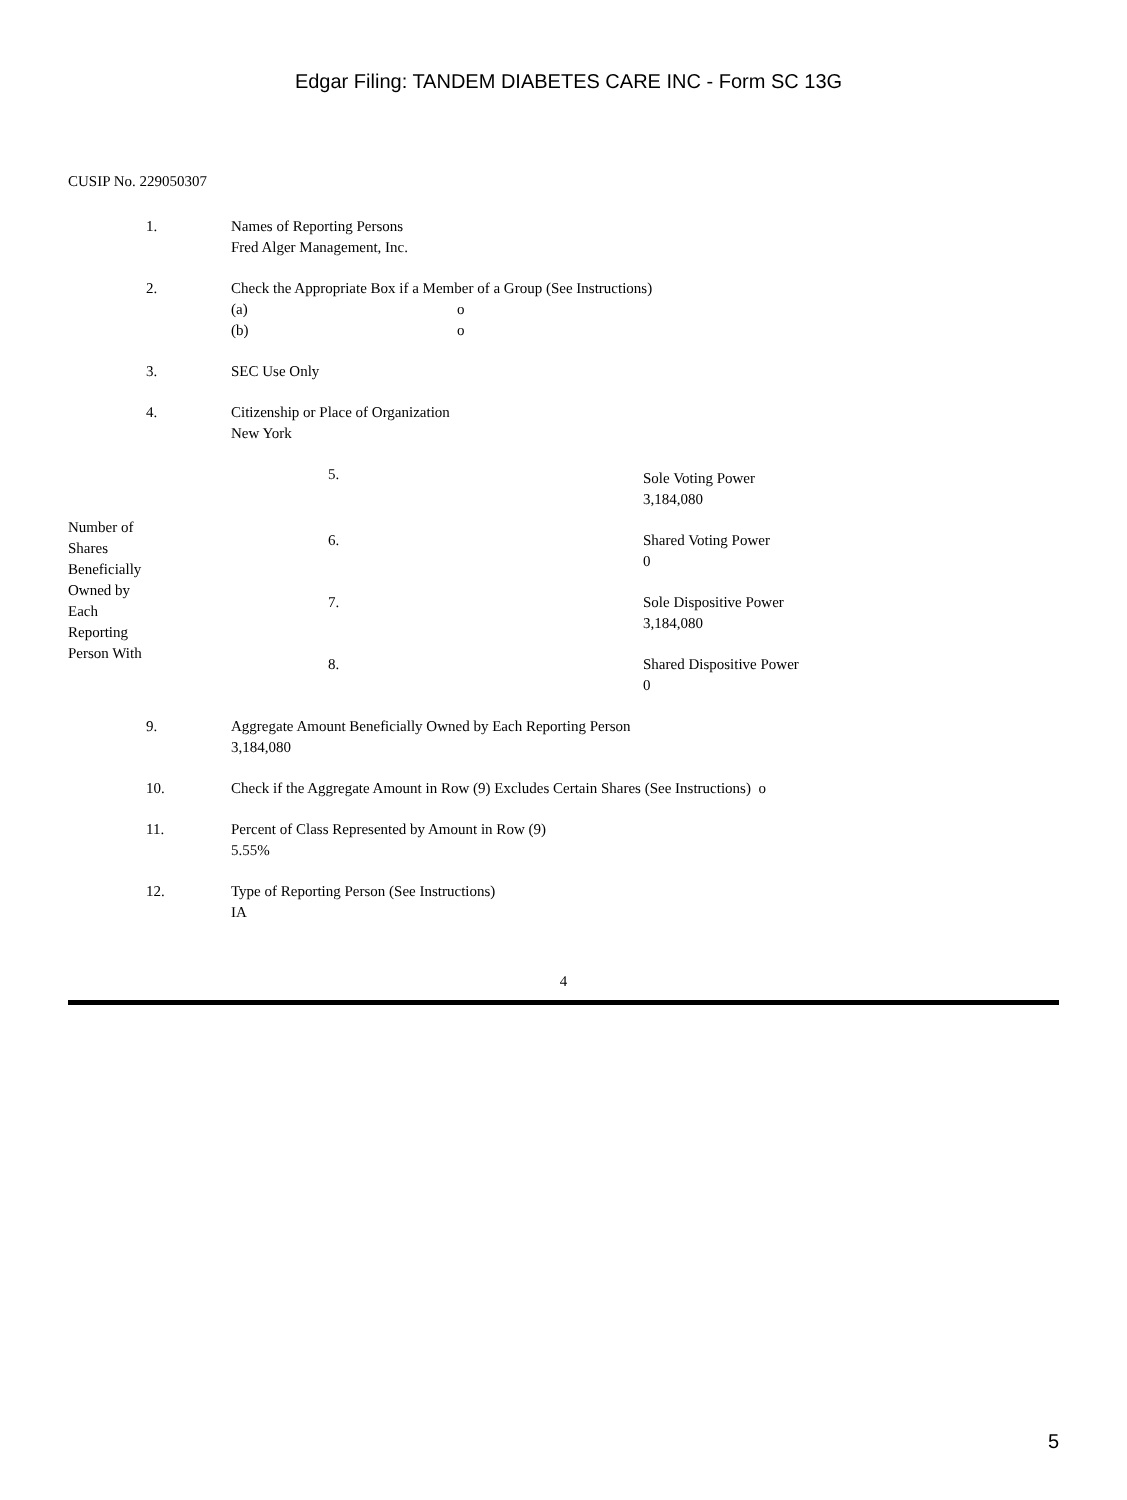Edgar Filing: TANDEM DIABETES CARE INC - Form SC 13G
CUSIP No. 229050307
| 1. | Names of Reporting Persons Fred Alger Management, Inc. |
| 2. | Check the Appropriate Box if a Member of a Group (See Instructions) (a) o (b) o |
| 3. | SEC Use Only |
| 4. | Citizenship or Place of Organization New York |
| Number of Shares Beneficially Owned by Each Reporting Person With | 5. | Sole Voting Power 3,184,080 |
| | 6. | Shared Voting Power 0 |
| | 7. | Sole Dispositive Power 3,184,080 |
| | 8. | Shared Dispositive Power 0 |
| 9. | Aggregate Amount Beneficially Owned by Each Reporting Person 3,184,080 |
| 10. | Check if the Aggregate Amount in Row (9) Excludes Certain Shares (See Instructions) o |
| 11. | Percent of Class Represented by Amount in Row (9) 5.55% |
| 12. | Type of Reporting Person (See Instructions) IA |
4
5